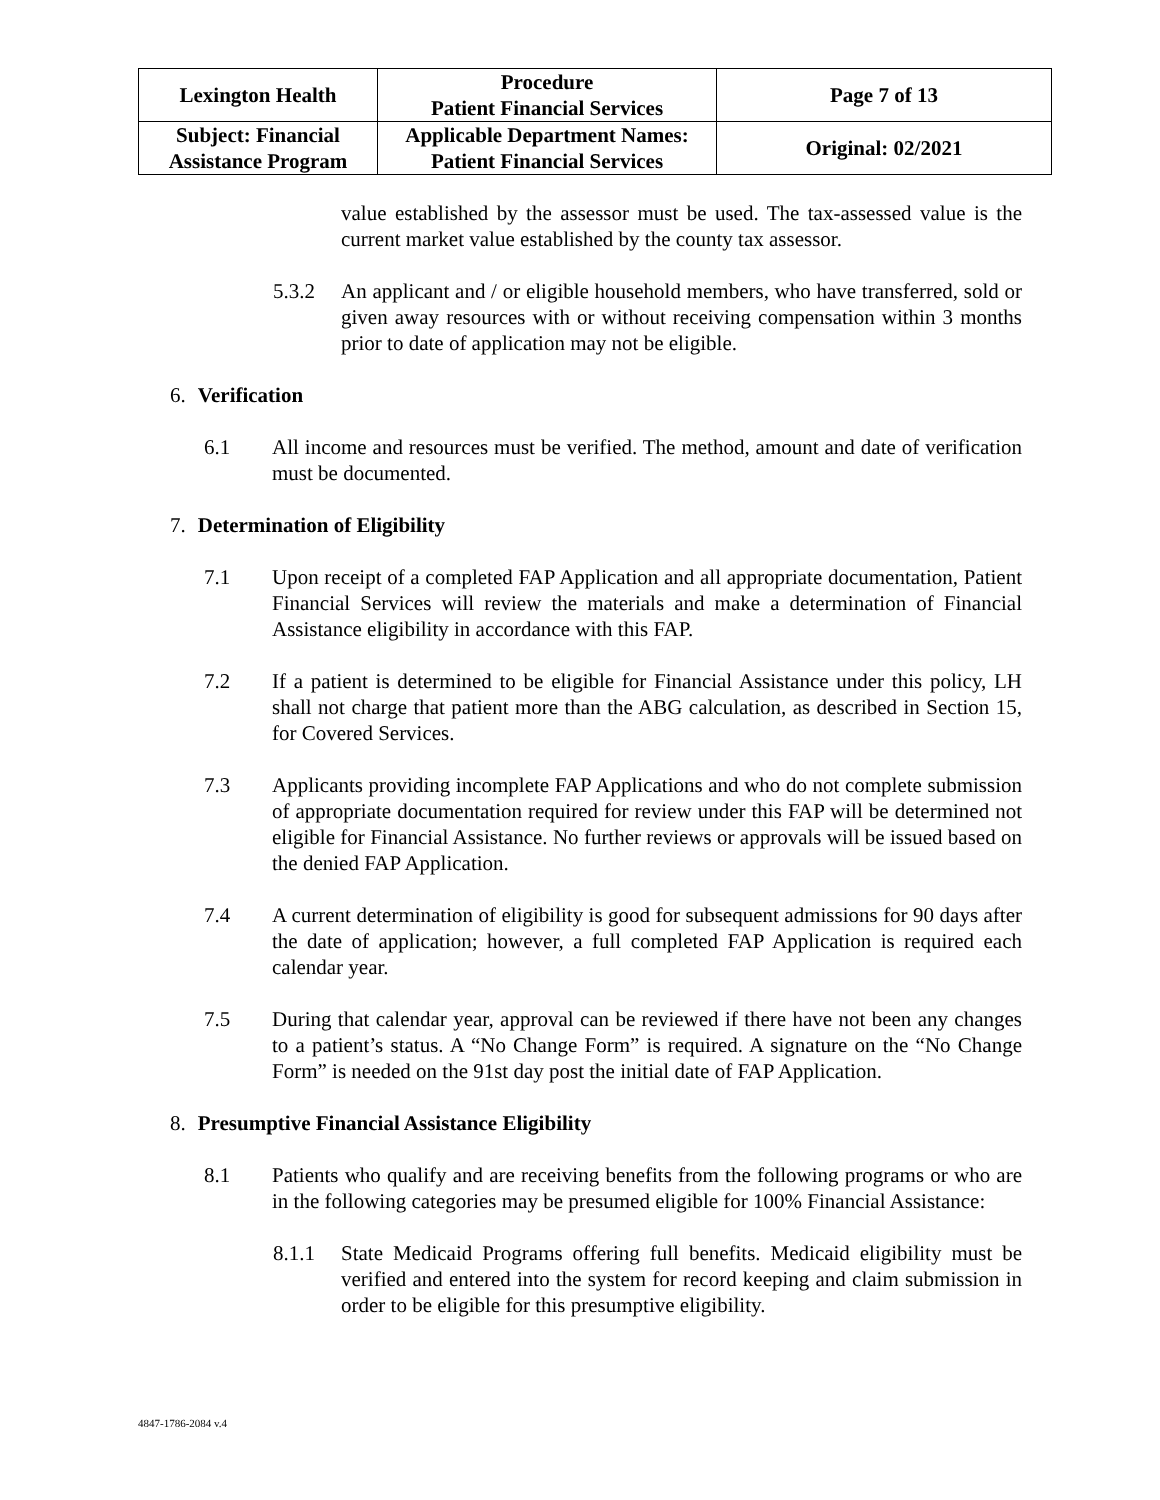| Lexington Health | Procedure Patient Financial Services | Page 7 of 13 |
| Subject: Financial Assistance Program | Applicable Department Names: Patient Financial Services | Original: 02/2021 |
value established by the assessor must be used. The tax-assessed value is the current market value established by the county tax assessor.
5.3.2 An applicant and / or eligible household members, who have transferred, sold or given away resources with or without receiving compensation within 3 months prior to date of application may not be eligible.
6. Verification
6.1 All income and resources must be verified. The method, amount and date of verification must be documented.
7. Determination of Eligibility
7.1 Upon receipt of a completed FAP Application and all appropriate documentation, Patient Financial Services will review the materials and make a determination of Financial Assistance eligibility in accordance with this FAP.
7.2 If a patient is determined to be eligible for Financial Assistance under this policy, LH shall not charge that patient more than the ABG calculation, as described in Section 15, for Covered Services.
7.3 Applicants providing incomplete FAP Applications and who do not complete submission of appropriate documentation required for review under this FAP will be determined not eligible for Financial Assistance. No further reviews or approvals will be issued based on the denied FAP Application.
7.4 A current determination of eligibility is good for subsequent admissions for 90 days after the date of application; however, a full completed FAP Application is required each calendar year.
7.5 During that calendar year, approval can be reviewed if there have not been any changes to a patient’s status. A “No Change Form” is required. A signature on the “No Change Form” is needed on the 91st day post the initial date of FAP Application.
8. Presumptive Financial Assistance Eligibility
8.1 Patients who qualify and are receiving benefits from the following programs or who are in the following categories may be presumed eligible for 100% Financial Assistance:
8.1.1 State Medicaid Programs offering full benefits. Medicaid eligibility must be verified and entered into the system for record keeping and claim submission in order to be eligible for this presumptive eligibility.
4847-1786-2084 v.4